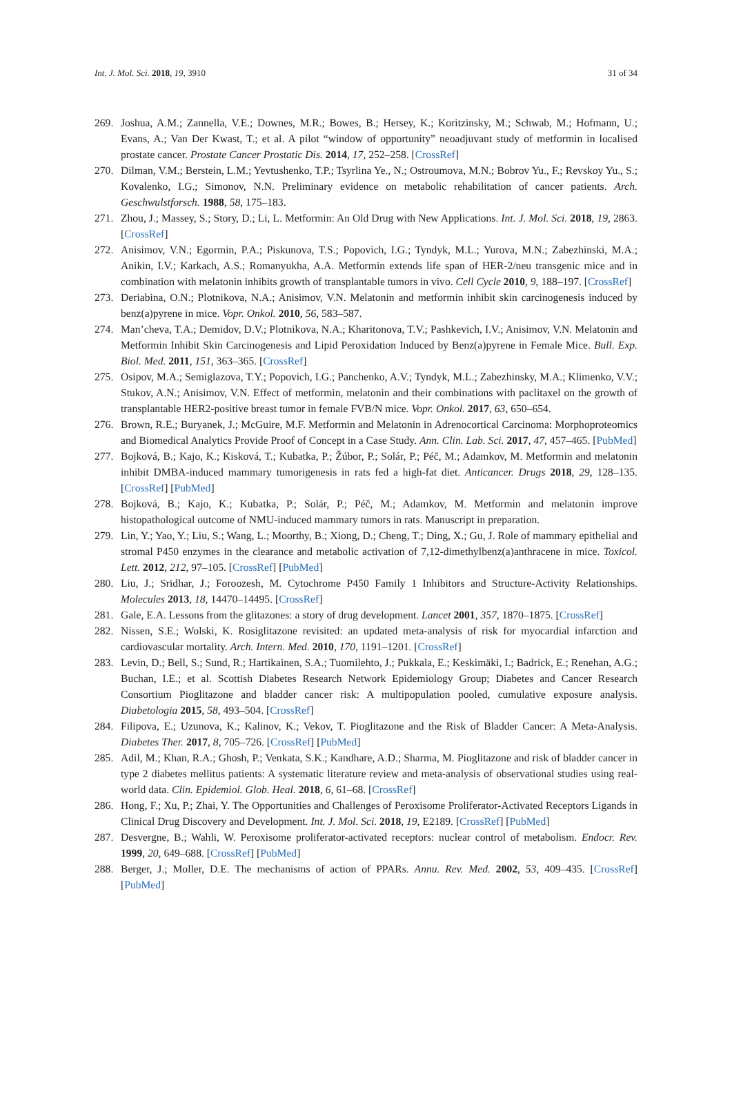Int. J. Mol. Sci. 2018, 19, 3910 31 of 34
269. Joshua, A.M.; Zannella, V.E.; Downes, M.R.; Bowes, B.; Hersey, K.; Koritzinsky, M.; Schwab, M.; Hofmann, U.; Evans, A.; Van Der Kwast, T.; et al. A pilot “window of opportunity” neoadjuvant study of metformin in localised prostate cancer. Prostate Cancer Prostatic Dis. 2014, 17, 252–258. [CrossRef]
270. Dilman, V.M.; Berstein, L.M.; Yevtushenko, T.P.; Tsyrlina Ye., N.; Ostroumova, M.N.; Bobrov Yu., F.; Revskoy Yu., S.; Kovalenko, I.G.; Simonov, N.N. Preliminary evidence on metabolic rehabilitation of cancer patients. Arch. Geschwulstforsch. 1988, 58, 175–183.
271. Zhou, J.; Massey, S.; Story, D.; Li, L. Metformin: An Old Drug with New Applications. Int. J. Mol. Sci. 2018, 19, 2863. [CrossRef]
272. Anisimov, V.N.; Egormin, P.A.; Piskunova, T.S.; Popovich, I.G.; Tyndyk, M.L.; Yurova, M.N.; Zabezhinski, M.A.; Anikin, I.V.; Karkach, A.S.; Romanyukha, A.A. Metformin extends life span of HER-2/neu transgenic mice and in combination with melatonin inhibits growth of transplantable tumors in vivo. Cell Cycle 2010, 9, 188–197. [CrossRef]
273. Deriabina, O.N.; Plotnikova, N.A.; Anisimov, V.N. Melatonin and metformin inhibit skin carcinogenesis induced by benz(a)pyrene in mice. Vopr. Onkol. 2010, 56, 583–587.
274. Man’cheva, T.A.; Demidov, D.V.; Plotnikova, N.A.; Kharitonova, T.V.; Pashkevich, I.V.; Anisimov, V.N. Melatonin and Metformin Inhibit Skin Carcinogenesis and Lipid Peroxidation Induced by Benz(a)pyrene in Female Mice. Bull. Exp. Biol. Med. 2011, 151, 363–365. [CrossRef]
275. Osipov, M.A.; Semiglazova, T.Y.; Popovich, I.G.; Panchenko, A.V.; Tyndyk, M.L.; Zabezhinsky, M.A.; Klimenko, V.V.; Stukov, A.N.; Anisimov, V.N. Effect of metformin, melatonin and their combinations with paclitaxel on the growth of transplantable HER2-positive breast tumor in female FVB/N mice. Vopr. Onkol. 2017, 63, 650–654.
276. Brown, R.E.; Buryanek, J.; McGuire, M.F. Metformin and Melatonin in Adrenocortical Carcinoma: Morphoproteomics and Biomedical Analytics Provide Proof of Concept in a Case Study. Ann. Clin. Lab. Sci. 2017, 47, 457–465. [PubMed]
277. Bojková, B.; Kajo, K.; Kisková, T.; Kubatka, P.; Žúbor, P.; Solár, P.; Péč, M.; Adamkov, M. Metformin and melatonin inhibit DMBA-induced mammary tumorigenesis in rats fed a high-fat diet. Anticancer. Drugs 2018, 29, 128–135. [CrossRef] [PubMed]
278. Bojková, B.; Kajo, K.; Kubatka, P.; Solár, P.; Péč, M.; Adamkov, M. Metformin and melatonin improve histopathological outcome of NMU-induced mammary tumors in rats. Manuscript in preparation.
279. Lin, Y.; Yao, Y.; Liu, S.; Wang, L.; Moorthy, B.; Xiong, D.; Cheng, T.; Ding, X.; Gu, J. Role of mammary epithelial and stromal P450 enzymes in the clearance and metabolic activation of 7,12-dimethylbenz(a)anthracene in mice. Toxicol. Lett. 2012, 212, 97–105. [CrossRef] [PubMed]
280. Liu, J.; Sridhar, J.; Foroozesh, M. Cytochrome P450 Family 1 Inhibitors and Structure-Activity Relationships. Molecules 2013, 18, 14470–14495. [CrossRef]
281. Gale, E.A. Lessons from the glitazones: a story of drug development. Lancet 2001, 357, 1870–1875. [CrossRef]
282. Nissen, S.E.; Wolski, K. Rosiglitazone revisited: an updated meta-analysis of risk for myocardial infarction and cardiovascular mortality. Arch. Intern. Med. 2010, 170, 1191–1201. [CrossRef]
283. Levin, D.; Bell, S.; Sund, R.; Hartikainen, S.A.; Tuomilehto, J.; Pukkala, E.; Keskimäki, I.; Badrick, E.; Renehan, A.G.; Buchan, I.E.; et al. Scottish Diabetes Research Network Epidemiology Group; Diabetes and Cancer Research Consortium Pioglitazone and bladder cancer risk: A multipopulation pooled, cumulative exposure analysis. Diabetologia 2015, 58, 493–504. [CrossRef]
284. Filipova, E.; Uzunova, K.; Kalinov, K.; Vekov, T. Pioglitazone and the Risk of Bladder Cancer: A Meta-Analysis. Diabetes Ther. 2017, 8, 705–726. [CrossRef] [PubMed]
285. Adil, M.; Khan, R.A.; Ghosh, P.; Venkata, S.K.; Kandhare, A.D.; Sharma, M. Pioglitazone and risk of bladder cancer in type 2 diabetes mellitus patients: A systematic literature review and meta-analysis of observational studies using real-world data. Clin. Epidemiol. Glob. Heal. 2018, 6, 61–68. [CrossRef]
286. Hong, F.; Xu, P.; Zhai, Y. The Opportunities and Challenges of Peroxisome Proliferator-Activated Receptors Ligands in Clinical Drug Discovery and Development. Int. J. Mol. Sci. 2018, 19, E2189. [CrossRef] [PubMed]
287. Desvergne, B.; Wahli, W. Peroxisome proliferator-activated receptors: nuclear control of metabolism. Endocr. Rev. 1999, 20, 649–688. [CrossRef] [PubMed]
288. Berger, J.; Moller, D.E. The mechanisms of action of PPARs. Annu. Rev. Med. 2002, 53, 409–435. [CrossRef] [PubMed]